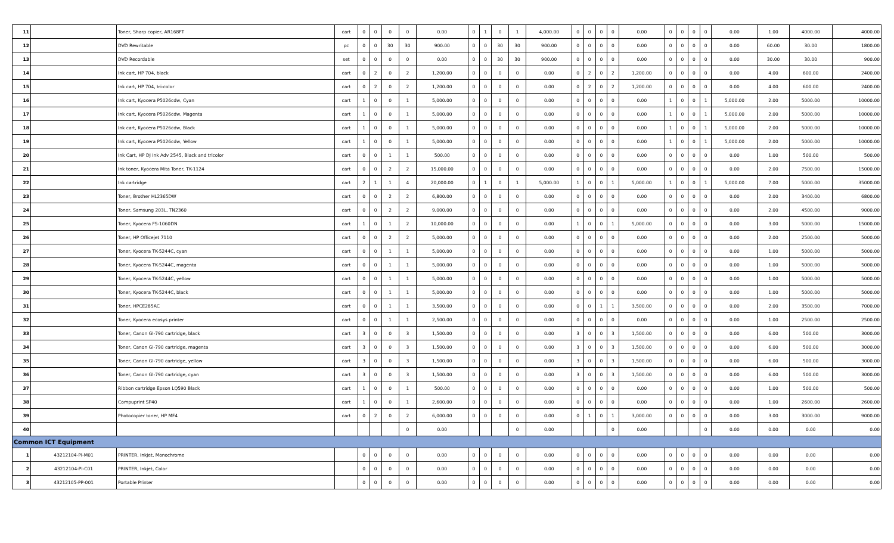| 11 | | Toner, Sharp copier, AR168FT | cart | 0 | 0 | 0 | 0 | 0.00 | 0 | 1 | 0 | 1 | 4,000.00 | 0 | 0 | 0 | 0 | 0.00 | 0 | 0 | 0 | 0 | 0.00 | 1.00 | 4000.00 | 4000.00 |
| 12 | | DVD Rewritable | pc | 0 | 0 | 30 | 30 | 900.00 | 0 | 0 | 30 | 30 | 900.00 | 0 | 0 | 0 | 0 | 0.00 | 0 | 0 | 0 | 0 | 0.00 | 60.00 | 30.00 | 1800.00 |
| 13 | | DVD Recordable | set | 0 | 0 | 0 | 0 | 0.00 | 0 | 0 | 30 | 30 | 900.00 | 0 | 0 | 0 | 0 | 0.00 | 0 | 0 | 0 | 0 | 0.00 | 30.00 | 30.00 | 900.00 |
| 14 | | Ink cart, HP 704, black | cart | 0 | 2 | 0 | 2 | 1,200.00 | 0 | 0 | 0 | 0 | 0.00 | 0 | 2 | 0 | 2 | 1,200.00 | 0 | 0 | 0 | 0 | 0.00 | 4.00 | 600.00 | 2400.00 |
| 15 | | Ink cart, HP 704, tri-color | cart | 0 | 2 | 0 | 2 | 1,200.00 | 0 | 0 | 0 | 0 | 0.00 | 0 | 2 | 0 | 2 | 1,200.00 | 0 | 0 | 0 | 0 | 0.00 | 4.00 | 600.00 | 2400.00 |
| 16 | | Ink cart, Kyocera P5026cdw, Cyan | cart | 1 | 0 | 0 | 1 | 5,000.00 | 0 | 0 | 0 | 0 | 0.00 | 0 | 0 | 0 | 0 | 0.00 | 1 | 0 | 0 | 1 | 5,000.00 | 2.00 | 5000.00 | 10000.00 |
| 17 | | Ink cart, Kyocera P5026cdw, Magenta | cart | 1 | 0 | 0 | 1 | 5,000.00 | 0 | 0 | 0 | 0 | 0.00 | 0 | 0 | 0 | 0 | 0.00 | 1 | 0 | 0 | 1 | 5,000.00 | 2.00 | 5000.00 | 10000.00 |
| 18 | | Ink cart, Kyocera P5026cdw, Black | cart | 1 | 0 | 0 | 1 | 5,000.00 | 0 | 0 | 0 | 0 | 0.00 | 0 | 0 | 0 | 0 | 0.00 | 1 | 0 | 0 | 1 | 5,000.00 | 2.00 | 5000.00 | 10000.00 |
| 19 | | Ink cart, Kyocera P5026cdw, Yellow | cart | 1 | 0 | 0 | 1 | 5,000.00 | 0 | 0 | 0 | 0 | 0.00 | 0 | 0 | 0 | 0 | 0.00 | 1 | 0 | 0 | 1 | 5,000.00 | 2.00 | 5000.00 | 10000.00 |
| 20 | | Ink Cart, HP DJ Ink Adv 2545, Black and tricolor | cart | 0 | 0 | 1 | 1 | 500.00 | 0 | 0 | 0 | 0 | 0.00 | 0 | 0 | 0 | 0 | 0.00 | 0 | 0 | 0 | 0 | 0.00 | 1.00 | 500.00 | 500.00 |
| 21 | | Ink toner, Kyocera Mita Toner, TK-1124 | cart | 0 | 0 | 2 | 2 | 15,000.00 | 0 | 0 | 0 | 0 | 0.00 | 0 | 0 | 0 | 0 | 0.00 | 0 | 0 | 0 | 0 | 0.00 | 2.00 | 7500.00 | 15000.00 |
| 22 | | Ink cartridge | cart | 2 | 1 | 1 | 4 | 20,000.00 | 0 | 1 | 0 | 1 | 5,000.00 | 1 | 0 | 0 | 1 | 5,000.00 | 1 | 0 | 0 | 1 | 5,000.00 | 7.00 | 5000.00 | 35000.00 |
| 23 | | Toner, Brother HL2365DW | cart | 0 | 0 | 2 | 2 | 6,800.00 | 0 | 0 | 0 | 0 | 0.00 | 0 | 0 | 0 | 0 | 0.00 | 0 | 0 | 0 | 0 | 0.00 | 2.00 | 3400.00 | 6800.00 |
| 24 | | Toner, Samsung 203L, TN2360 | cart | 0 | 0 | 2 | 2 | 9,000.00 | 0 | 0 | 0 | 0 | 0.00 | 0 | 0 | 0 | 0 | 0.00 | 0 | 0 | 0 | 0 | 0.00 | 2.00 | 4500.00 | 9000.00 |
| 25 | | Toner, Kyocera FS-1060DN | cart | 1 | 0 | 1 | 2 | 10,000.00 | 0 | 0 | 0 | 0 | 0.00 | 1 | 0 | 0 | 1 | 5,000.00 | 0 | 0 | 0 | 0 | 0.00 | 3.00 | 5000.00 | 15000.00 |
| 26 | | Toner, HP Officejet 7110 | cart | 0 | 0 | 2 | 2 | 5,000.00 | 0 | 0 | 0 | 0 | 0.00 | 0 | 0 | 0 | 0 | 0.00 | 0 | 0 | 0 | 0 | 0.00 | 2.00 | 2500.00 | 5000.00 |
| 27 | | Toner, Kyocera TK-5244C, cyan | cart | 0 | 0 | 1 | 1 | 5,000.00 | 0 | 0 | 0 | 0 | 0.00 | 0 | 0 | 0 | 0 | 0.00 | 0 | 0 | 0 | 0 | 0.00 | 1.00 | 5000.00 | 5000.00 |
| 28 | | Toner, Kyocera TK-5244C, magenta | cart | 0 | 0 | 1 | 1 | 5,000.00 | 0 | 0 | 0 | 0 | 0.00 | 0 | 0 | 0 | 0 | 0.00 | 0 | 0 | 0 | 0 | 0.00 | 1.00 | 5000.00 | 5000.00 |
| 29 | | Toner, Kyocera TK-5244C, yellow | cart | 0 | 0 | 1 | 1 | 5,000.00 | 0 | 0 | 0 | 0 | 0.00 | 0 | 0 | 0 | 0 | 0.00 | 0 | 0 | 0 | 0 | 0.00 | 1.00 | 5000.00 | 5000.00 |
| 30 | | Toner, Kyocera TK-5244C, black | cart | 0 | 0 | 1 | 1 | 5,000.00 | 0 | 0 | 0 | 0 | 0.00 | 0 | 0 | 0 | 0 | 0.00 | 0 | 0 | 0 | 0 | 0.00 | 1.00 | 5000.00 | 5000.00 |
| 31 | | Toner, HPCE285AC | cart | 0 | 0 | 1 | 1 | 3,500.00 | 0 | 0 | 0 | 0 | 0.00 | 0 | 0 | 1 | 1 | 3,500.00 | 0 | 0 | 0 | 0 | 0.00 | 2.00 | 3500.00 | 7000.00 |
| 32 | | Toner, Kyocera ecosys printer | cart | 0 | 0 | 1 | 1 | 2,500.00 | 0 | 0 | 0 | 0 | 0.00 | 0 | 0 | 0 | 0 | 0.00 | 0 | 0 | 0 | 0 | 0.00 | 1.00 | 2500.00 | 2500.00 |
| 33 | | Toner, Canon GI-790 cartridge, black | cart | 3 | 0 | 0 | 3 | 1,500.00 | 0 | 0 | 0 | 0 | 0.00 | 3 | 0 | 0 | 3 | 1,500.00 | 0 | 0 | 0 | 0 | 0.00 | 6.00 | 500.00 | 3000.00 |
| 34 | | Toner, Canon GI-790 cartridge, magenta | cart | 3 | 0 | 0 | 3 | 1,500.00 | 0 | 0 | 0 | 0 | 0.00 | 3 | 0 | 0 | 3 | 1,500.00 | 0 | 0 | 0 | 0 | 0.00 | 6.00 | 500.00 | 3000.00 |
| 35 | | Toner, Canon GI-790 cartridge, yellow | cart | 3 | 0 | 0 | 3 | 1,500.00 | 0 | 0 | 0 | 0 | 0.00 | 3 | 0 | 0 | 3 | 1,500.00 | 0 | 0 | 0 | 0 | 0.00 | 6.00 | 500.00 | 3000.00 |
| 36 | | Toner, Canon GI-790 cartridge, cyan | cart | 3 | 0 | 0 | 3 | 1,500.00 | 0 | 0 | 0 | 0 | 0.00 | 3 | 0 | 0 | 3 | 1,500.00 | 0 | 0 | 0 | 0 | 0.00 | 6.00 | 500.00 | 3000.00 |
| 37 | | Ribbon cartridge Epson LQ590 Black | cart | 1 | 0 | 0 | 1 | 500.00 | 0 | 0 | 0 | 0 | 0.00 | 0 | 0 | 0 | 0 | 0.00 | 0 | 0 | 0 | 0 | 0.00 | 1.00 | 500.00 | 500.00 |
| 38 | | Compuprint SP40 | cart | 1 | 0 | 0 | 1 | 2,600.00 | 0 | 0 | 0 | 0 | 0.00 | 0 | 0 | 0 | 0 | 0.00 | 0 | 0 | 0 | 0 | 0.00 | 1.00 | 2600.00 | 2600.00 |
| 39 | | Photocopier toner, HP MF4 | cart | 0 | 2 | 0 | 2 | 6,000.00 | 0 | 0 | 0 | 0 | 0.00 | 0 | 1 | 0 | 1 | 3,000.00 | 0 | 0 | 0 | 0 | 0.00 | 3.00 | 3000.00 | 9000.00 |
| 40 | | | | | | | 0 | 0.00 | | | | 0 | 0.00 | | | | 0 | 0.00 | | | | 0 | 0.00 | 0.00 | 0.00 | 0.00 |
| Common ICT Equipment | | | | | | | | | | | | | | | | | | | | | | | | | | |
| 1 | 43212104-PI-M01 | PRINTER, Inkjet, Monochrome | | 0 | 0 | 0 | 0 | 0.00 | 0 | 0 | 0 | 0 | 0.00 | 0 | 0 | 0 | 0 | 0.00 | 0 | 0 | 0 | 0 | 0.00 | 0.00 | 0.00 | 0.00 |
| 2 | 43212104-PI-C01 | PRINTER, Inkjet, Color | | 0 | 0 | 0 | 0 | 0.00 | 0 | 0 | 0 | 0 | 0.00 | 0 | 0 | 0 | 0 | 0.00 | 0 | 0 | 0 | 0 | 0.00 | 0.00 | 0.00 | 0.00 |
| 3 | 43212105-PP-001 | Portable Printer | | 0 | 0 | 0 | 0 | 0.00 | 0 | 0 | 0 | 0 | 0.00 | 0 | 0 | 0 | 0 | 0.00 | 0 | 0 | 0 | 0 | 0.00 | 0.00 | 0.00 | 0.00 |